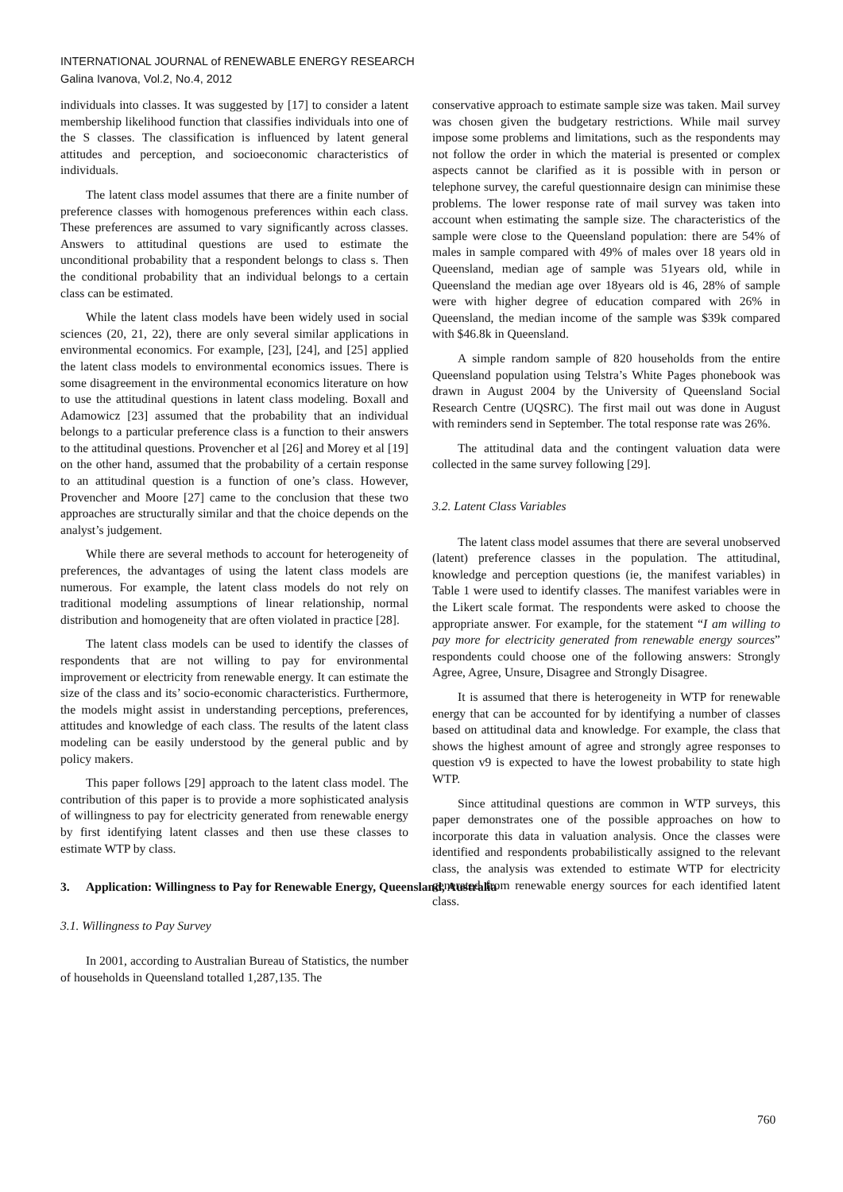INTERNATIONAL JOURNAL of RENEWABLE ENERGY RESEARCH
Galina Ivanova, Vol.2, No.4, 2012
individuals into classes. It was suggested by [17] to consider a latent membership likelihood function that classifies individuals into one of the S classes. The classification is influenced by latent general attitudes and perception, and socioeconomic characteristics of individuals.
The latent class model assumes that there are a finite number of preference classes with homogenous preferences within each class. These preferences are assumed to vary significantly across classes. Answers to attitudinal questions are used to estimate the unconditional probability that a respondent belongs to class s. Then the conditional probability that an individual belongs to a certain class can be estimated.
While the latent class models have been widely used in social sciences (20, 21, 22), there are only several similar applications in environmental economics. For example, [23], [24], and [25] applied the latent class models to environmental economics issues. There is some disagreement in the environmental economics literature on how to use the attitudinal questions in latent class modeling. Boxall and Adamowicz [23] assumed that the probability that an individual belongs to a particular preference class is a function to their answers to the attitudinal questions. Provencher et al [26] and Morey et al [19] on the other hand, assumed that the probability of a certain response to an attitudinal question is a function of one’s class. However, Provencher and Moore [27] came to the conclusion that these two approaches are structurally similar and that the choice depends on the analyst’s judgement.
While there are several methods to account for heterogeneity of preferences, the advantages of using the latent class models are numerous. For example, the latent class models do not rely on traditional modeling assumptions of linear relationship, normal distribution and homogeneity that are often violated in practice [28].
The latent class models can be used to identify the classes of respondents that are not willing to pay for environmental improvement or electricity from renewable energy. It can estimate the size of the class and its’ socio-economic characteristics. Furthermore, the models might assist in understanding perceptions, preferences, attitudes and knowledge of each class. The results of the latent class modeling can be easily understood by the general public and by policy makers.
This paper follows [29] approach to the latent class model. The contribution of this paper is to provide a more sophisticated analysis of willingness to pay for electricity generated from renewable energy by first identifying latent classes and then use these classes to estimate WTP by class.
3. Application: Willingness to Pay for Renewable Energy, Queensland, Australia
3.1. Willingness to Pay Survey
In 2001, according to Australian Bureau of Statistics, the number of households in Queensland totalled 1,287,135. The
conservative approach to estimate sample size was taken. Mail survey was chosen given the budgetary restrictions. While mail survey impose some problems and limitations, such as the respondents may not follow the order in which the material is presented or complex aspects cannot be clarified as it is possible with in person or telephone survey, the careful questionnaire design can minimise these problems. The lower response rate of mail survey was taken into account when estimating the sample size. The characteristics of the sample were close to the Queensland population: there are 54% of males in sample compared with 49% of males over 18 years old in Queensland, median age of sample was 51years old, while in Queensland the median age over 18years old is 46, 28% of sample were with higher degree of education compared with 26% in Queensland, the median income of the sample was $39k compared with $46.8k in Queensland.
A simple random sample of 820 households from the entire Queensland population using Telstra’s White Pages phonebook was drawn in August 2004 by the University of Queensland Social Research Centre (UQSRC). The first mail out was done in August with reminders send in September. The total response rate was 26%.
The attitudinal data and the contingent valuation data were collected in the same survey following [29].
3.2. Latent Class Variables
The latent class model assumes that there are several unobserved (latent) preference classes in the population. The attitudinal, knowledge and perception questions (ie, the manifest variables) in Table 1 were used to identify classes. The manifest variables were in the Likert scale format. The respondents were asked to choose the appropriate answer. For example, for the statement “I am willing to pay more for electricity generated from renewable energy sources” respondents could choose one of the following answers: Strongly Agree, Agree, Unsure, Disagree and Strongly Disagree.
It is assumed that there is heterogeneity in WTP for renewable energy that can be accounted for by identifying a number of classes based on attitudinal data and knowledge. For example, the class that shows the highest amount of agree and strongly agree responses to question v9 is expected to have the lowest probability to state high WTP.
Since attitudinal questions are common in WTP surveys, this paper demonstrates one of the possible approaches on how to incorporate this data in valuation analysis. Once the classes were identified and respondents probabilistically assigned to the relevant class, the analysis was extended to estimate WTP for electricity generated from renewable energy sources for each identified latent class.
760